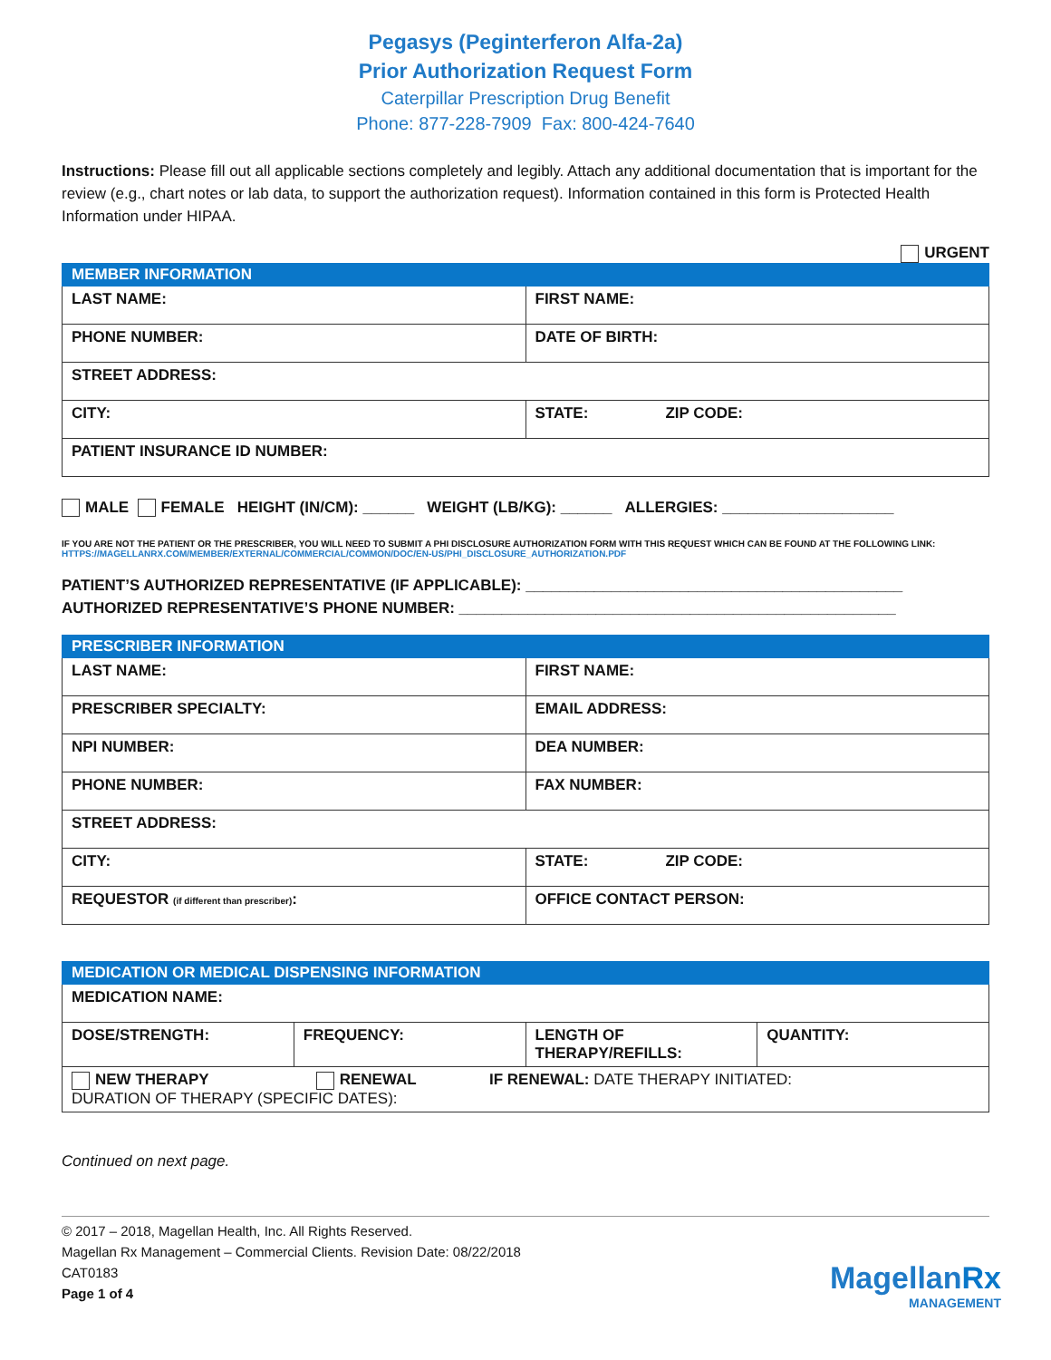Pegasys (Peginterferon Alfa-2a)
Prior Authorization Request Form
Caterpillar Prescription Drug Benefit
Phone: 877-228-7909 Fax: 800-424-7640
Instructions: Please fill out all applicable sections completely and legibly. Attach any additional documentation that is important for the review (e.g., chart notes or lab data, to support the authorization request). Information contained in this form is Protected Health Information under HIPAA.
URGENT
| MEMBER INFORMATION | |
| --- | --- |
| LAST NAME: | FIRST NAME: |
| PHONE NUMBER: | DATE OF BIRTH: |
| STREET ADDRESS: | |
| CITY: | STATE: ZIP CODE: |
| PATIENT INSURANCE ID NUMBER: | |
MALE FEMALE HEIGHT (IN/CM): ______ WEIGHT (LB/KG): ______ ALLERGIES: ____________________
IF YOU ARE NOT THE PATIENT OR THE PRESCRIBER, YOU WILL NEED TO SUBMIT A PHI DISCLOSURE AUTHORIZATION FORM WITH THIS REQUEST WHICH CAN BE FOUND AT THE FOLLOWING LINK: HTTPS://MAGELLANRX.COM/MEMBER/EXTERNAL/COMMERCIAL/COMMON/DOC/EN-US/PHI_DISCLOSURE_AUTHORIZATION.PDF
PATIENT’S AUTHORIZED REPRESENTATIVE (IF APPLICABLE): ____________________________________________
AUTHORIZED REPRESENTATIVE’S PHONE NUMBER: ___________________________________________________
| PRESCRIBER INFORMATION | |
| --- | --- |
| LAST NAME: | FIRST NAME: |
| PRESCRIBER SPECIALTY: | EMAIL ADDRESS: |
| NPI NUMBER: | DEA NUMBER: |
| PHONE NUMBER: | FAX NUMBER: |
| STREET ADDRESS: | |
| CITY: | STATE: ZIP CODE: |
| REQUESTOR (if different than prescriber) : | OFFICE CONTACT PERSON: |
| MEDICATION OR MEDICAL DISPENSING INFORMATION | | | |
| --- | --- | --- | --- |
| MEDICATION NAME: | | | |
| DOSE/STRENGTH: | FREQUENCY: | LENGTH OF THERAPY/REFILLS: | QUANTITY: |
| NEW THERAPY RENEWAL IF RENEWAL: DATE THERAPY INITIATED: DURATION OF THERAPY (SPECIFIC DATES): | | | |
Continued on next page.
© 2017 – 2018, Magellan Health, Inc. All Rights Reserved.
Magellan Rx Management – Commercial Clients. Revision Date: 08/22/2018
CAT0183
Page 1 of 4
MagellanRx
MANAGEMENT